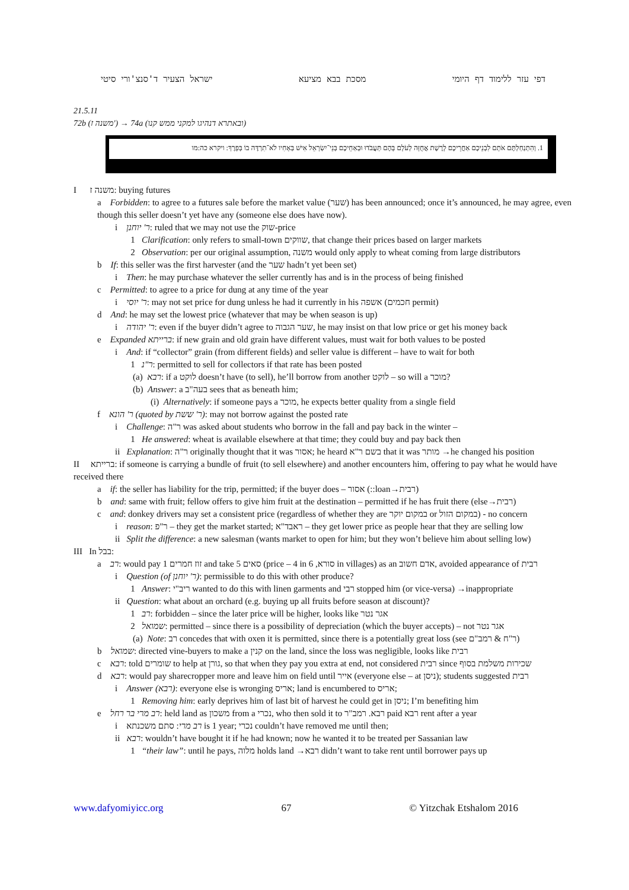דפי עזר ללימוד דף היומי מסכת בבא מציעא ישראל הצעיר ד'סנצ'ורי סיטי
21.5.11
72b (משנה ז') → 74a (ובאתרא דנהיגו למקני ממש קנו)
1. וְהִתְנַחַלְתֶּם אֹתָם לִבְנֵיכֶם אַחֲרֵיכֶם לָרֶשֶׁת אֲחֻזָּה לְעֹלָם בָּהֶם תַּעֲבֹדוּ וּבְאַחֵיכֶם בְּנֵי־יִשְׂרָאֵל אִישׁ בְּאָחִיו לֹא־תִרְדֶּה בוֹ בְּפָרֶךְ: ויקרא כה:מו
I משנה ז: buying futures
a Forbidden: to agree to a futures sale before the market value (שער) has been announced; once it’s announced, he may agree, even though this seller doesn’t yet have any (someone else does have now).
i ר' יוחנן: ruled that we may not use the שוק-price
1 Clarification: only refers to small-town שווקים, that change their prices based on larger markets
2 Observation: per our original assumption, משנה would only apply to wheat coming from large distributors
b If: this seller was the first harvester (and the שער hadn’t yet been set)
i Then: he may purchase whatever the seller currently has and is in the process of being finished
c Permitted: to agree to a price for dung at any time of the year
i ר' יוסי: may not set price for dung unless he had it currently in his אשפה (חכמים permit)
d And: he may set the lowest price (whatever that may be when season is up)
i ר' יהודה: even if the buyer didn’t agree to שער הגבוה, he may insist on that low price or get his money back
e Expanded ברייתא: if new grain and old grain have different values, must wait for both values to be posted
i And: if “collector” grain (from different fields) and seller value is different – have to wait for both
1 ר"נ: permitted to sell for collectors if that rate has been posted
(a) רבא: if a לוקט doesn’t have (to sell), he’ll borrow from another לוקט – so will a מוכר?
(b) Answer: a בעה"ב sees that as beneath him;
(i) Alternatively: if someone pays a מוכר, he expects better quality from a single field
f ר' הונא (quoted by ר' ששת): may not borrow against the posted rate
i Challenge: ר"ה was asked about students who borrow in the fall and pay back in the winter –
1 He answered: wheat is available elsewhere at that time; they could buy and pay back then
ii Explanation: ר"ה originally thought that it was אסור; he heard בשם ר"א that it was מותר →he changed his position
II ברייתא: if someone is carrying a bundle of fruit (to sell elsewhere) and another encounters him, offering to pay what he would have received there
a if: the seller has liability for the trip, permitted; if the buyer does – אסור (::loan→רבית)
b and: same with fruit; fellow offers to give him fruit at the destination – permitted if he has fruit there (else→רבית)
c and: donkey drivers may set a consistent price (regardless of whether they are במקום יוקר or במקום הזול) - no concern
i reason: ר"פ – they get the market started; ראבד"א – they get lower price as people hear that they are selling low
ii Split the difference: a new salesman (wants market to open for him; but they won’t believe him about selling low)
III In בבל:
a רב: would pay 1 זוז חמרים and take 5 סאים (price – 4 in סורא, 6 in villages) as an אדם חשוב, avoided appearance of רבית
i Question (of ר' יוחנן): permissible to do this with other produce?
1 Answer: ריב"י wanted to do this with linen garments and רבי stopped him (or vice-versa) →inappropriate
ii Question: what about an orchard (e.g. buying up all fruits before season at discount)?
1 רב: forbidden – since the later price will be higher, looks like אגר נטר
2 שמואל: permitted – since there is a possibility of depreciation (which the buyer accepts) – not אגר נטר
(a) Note: רב concedes that with oxen it is permitted, since there is a potentially great loss (see ר"ח & רמב"ם)
b שמואל: directed vine-buyers to make a קנין on the land, since the loss was negligible, looks like רבית
c רבא: told שומרים to help at גורן, so that when they pay you extra at end, not considered רבית since שכירות משלמת בסוף
d רבא: would pay sharecropper more and leave him on field until אייר (everyone else – at ניסן); students suggested רבית
i Answer (רבא): everyone else is wronging אריס; land is encumbered to אריס;
1 Removing him: early deprives him of last bit of harvest he could get in ניסן; I’m benefiting him
e רב מרי בר רחל: held land as משכון from a נכרי, who then sold it to רבא. רמב"ר paid רבא rent after a year
i רב מרי: סתם משכנתא is 1 year; נכרי couldn’t have removed me until then;
ii רבא: wouldn’t have bought it if he had known; now he wanted it to be treated per Sassanian law
1 “their law”: until he pays, מלוה holds land →רבא didn’t want to take rent until borrower pays up
www.dafyomiyicc.org 67 © Yitzchak Etshalom 2016